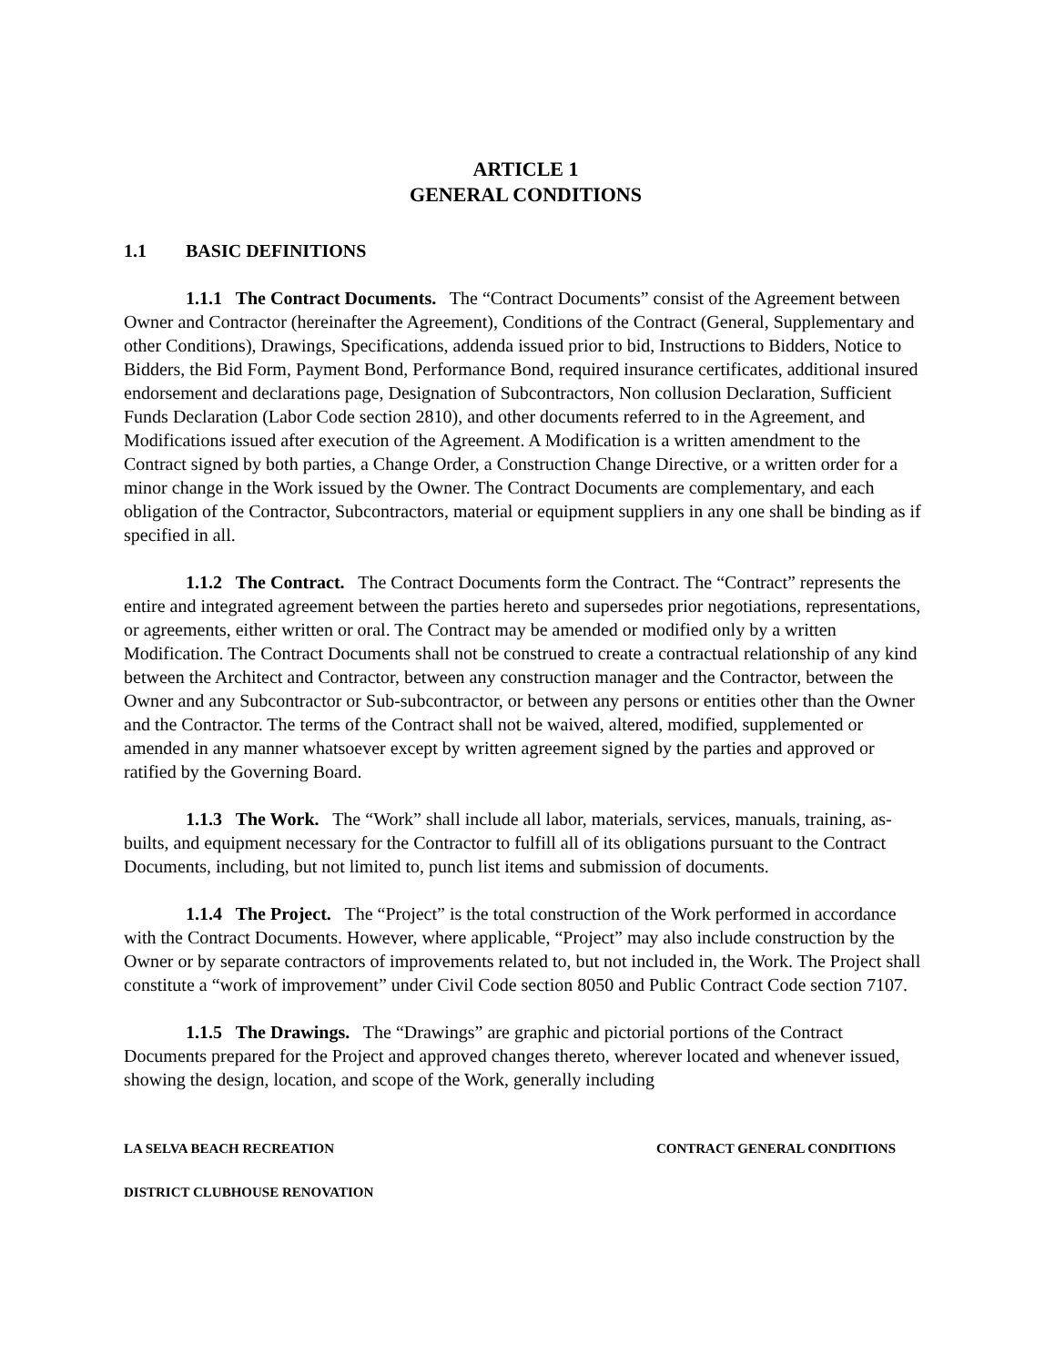ARTICLE 1
GENERAL CONDITIONS
1.1 BASIC DEFINITIONS
1.1.1 The Contract Documents. The “Contract Documents” consist of the Agreement between Owner and Contractor (hereinafter the Agreement), Conditions of the Contract (General, Supplementary and other Conditions), Drawings, Specifications, addenda issued prior to bid, Instructions to Bidders, Notice to Bidders, the Bid Form, Payment Bond, Performance Bond, required insurance certificates, additional insured endorsement and declarations page, Designation of Subcontractors, Non collusion Declaration, Sufficient Funds Declaration (Labor Code section 2810), and other documents referred to in the Agreement, and Modifications issued after execution of the Agreement. A Modification is a written amendment to the Contract signed by both parties, a Change Order, a Construction Change Directive, or a written order for a minor change in the Work issued by the Owner. The Contract Documents are complementary, and each obligation of the Contractor, Subcontractors, material or equipment suppliers in any one shall be binding as if specified in all.
1.1.2 The Contract. The Contract Documents form the Contract. The “Contract” represents the entire and integrated agreement between the parties hereto and supersedes prior negotiations, representations, or agreements, either written or oral. The Contract may be amended or modified only by a written Modification. The Contract Documents shall not be construed to create a contractual relationship of any kind between the Architect and Contractor, between any construction manager and the Contractor, between the Owner and any Subcontractor or Sub-subcontractor, or between any persons or entities other than the Owner and the Contractor. The terms of the Contract shall not be waived, altered, modified, supplemented or amended in any manner whatsoever except by written agreement signed by the parties and approved or ratified by the Governing Board.
1.1.3 The Work. The “Work” shall include all labor, materials, services, manuals, training, as-builts, and equipment necessary for the Contractor to fulfill all of its obligations pursuant to the Contract Documents, including, but not limited to, punch list items and submission of documents.
1.1.4 The Project. The “Project” is the total construction of the Work performed in accordance with the Contract Documents. However, where applicable, “Project” may also include construction by the Owner or by separate contractors of improvements related to, but not included in, the Work. The Project shall constitute a “work of improvement” under Civil Code section 8050 and Public Contract Code section 7107.
1.1.5 The Drawings. The “Drawings” are graphic and pictorial portions of the Contract Documents prepared for the Project and approved changes thereto, wherever located and whenever issued, showing the design, location, and scope of the Work, generally including
LA SELVA BEACH RECREATION CONTRACT GENERAL CONDITIONS
DISTRICT CLUBHOUSE RENOVATION